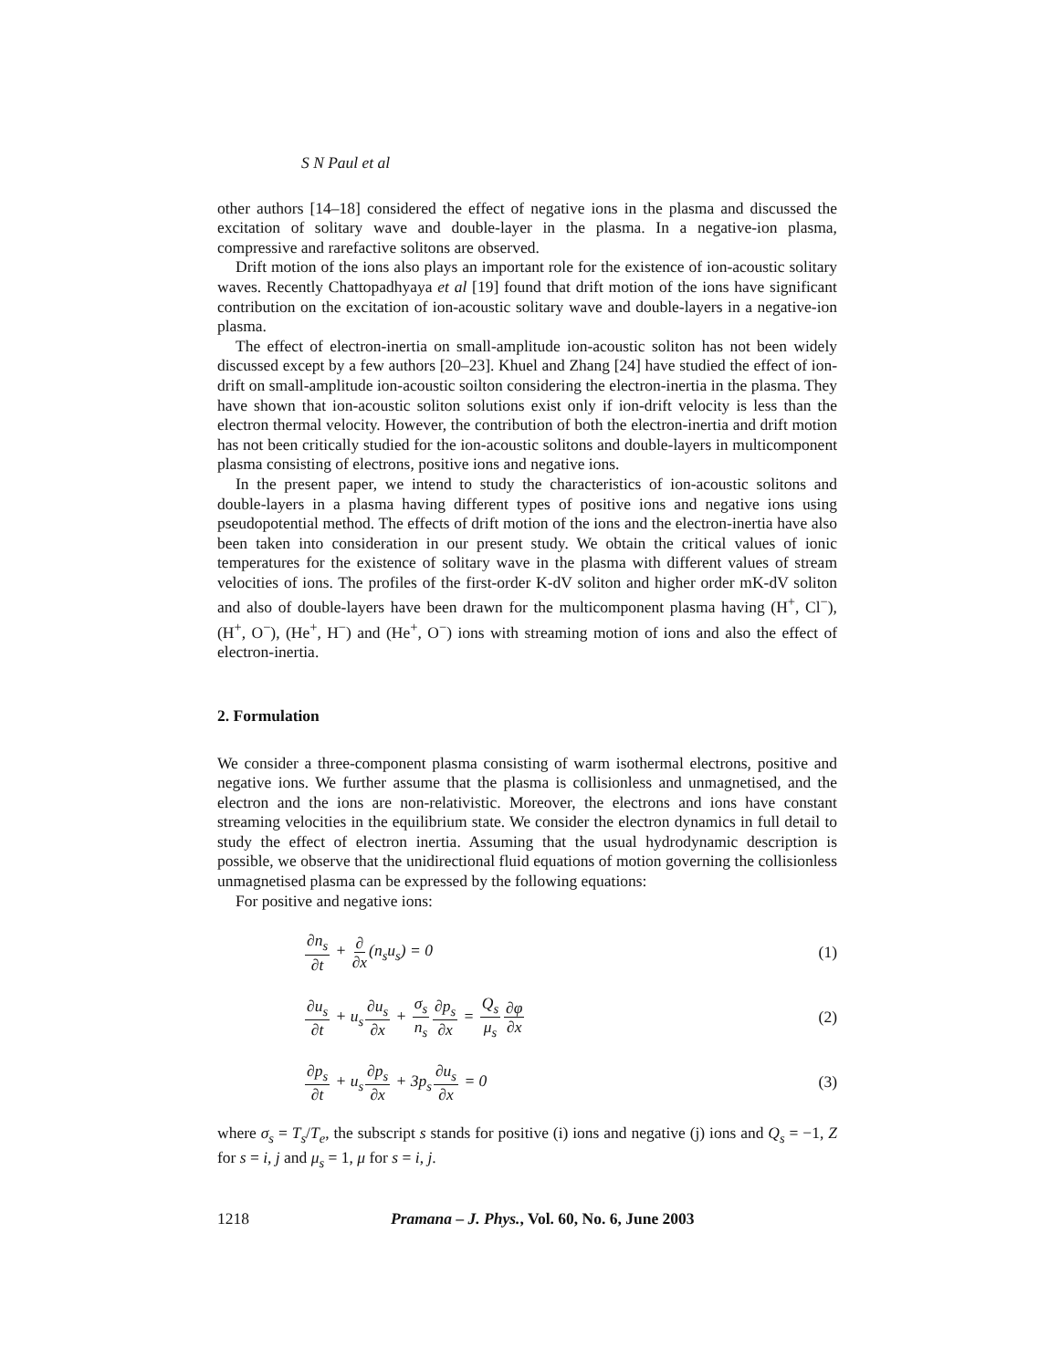S N Paul et al
other authors [14–18] considered the effect of negative ions in the plasma and discussed the excitation of solitary wave and double-layer in the plasma. In a negative-ion plasma, compressive and rarefactive solitons are observed.
Drift motion of the ions also plays an important role for the existence of ion-acoustic solitary waves. Recently Chattopadhyaya et al [19] found that drift motion of the ions have significant contribution on the excitation of ion-acoustic solitary wave and double-layers in a negative-ion plasma.
The effect of electron-inertia on small-amplitude ion-acoustic soliton has not been widely discussed except by a few authors [20–23]. Khuel and Zhang [24] have studied the effect of ion-drift on small-amplitude ion-acoustic soilton considering the electron-inertia in the plasma. They have shown that ion-acoustic soliton solutions exist only if ion-drift velocity is less than the electron thermal velocity. However, the contribution of both the electron-inertia and drift motion has not been critically studied for the ion-acoustic solitons and double-layers in multicomponent plasma consisting of electrons, positive ions and negative ions.
In the present paper, we intend to study the characteristics of ion-acoustic solitons and double-layers in a plasma having different types of positive ions and negative ions using pseudopotential method. The effects of drift motion of the ions and the electron-inertia have also been taken into consideration in our present study. We obtain the critical values of ionic temperatures for the existence of solitary wave in the plasma with different values of stream velocities of ions. The profiles of the first-order K-dV soliton and higher order mK-dV soliton and also of double-layers have been drawn for the multicomponent plasma having (H<sup>+</sup>, Cl<sup>−</sup>), (H<sup>+</sup>, O<sup>−</sup>), (He<sup>+</sup>, H<sup>−</sup>) and (He<sup>+</sup>, O<sup>−</sup>) ions with streaming motion of ions and also the effect of electron-inertia.
2. Formulation
We consider a three-component plasma consisting of warm isothermal electrons, positive and negative ions. We further assume that the plasma is collisionless and unmagnetised, and the electron and the ions are non-relativistic. Moreover, the electrons and ions have constant streaming velocities in the equilibrium state. We consider the electron dynamics in full detail to study the effect of electron inertia. Assuming that the usual hydrodynamic description is possible, we observe that the unidirectional fluid equations of motion governing the collisionless unmagnetised plasma can be expressed by the following equations:
For positive and negative ions:
∂n<sub>s</sub> ∂t + ∂ ∂x(n<sub>s</sub>u<sub>s</sub>) = 0 (1)
∂u<sub>s</sub> ∂t + u<sub>s</sub>∂u<sub>s</sub> ∂x + σ<sub>s</sub> n<sub>s</sub>∂p<sub>s</sub> ∂x = Q<sub>s</sub> μ<sub>s</sub>∂φ ∂x
(2)
∂p<sub>s</sub> ∂t + u<sub>s</sub>∂p<sub>s</sub> ∂x + 3p<sub>s</sub>∂u<sub>s</sub> ∂x = 0
(3)
where σ<sub>s</sub> = T<sub>s</sub>/T<sub>e</sub>, the subscript s stands for positive (i) ions and negative (j) ions and Q<sub>s</sub> = −1, Z for s = i, j and μ<sub>s</sub> = 1, μ for s = i, j.
1218 Pramana – J. Phys., Vol. 60, No. 6, June 2003